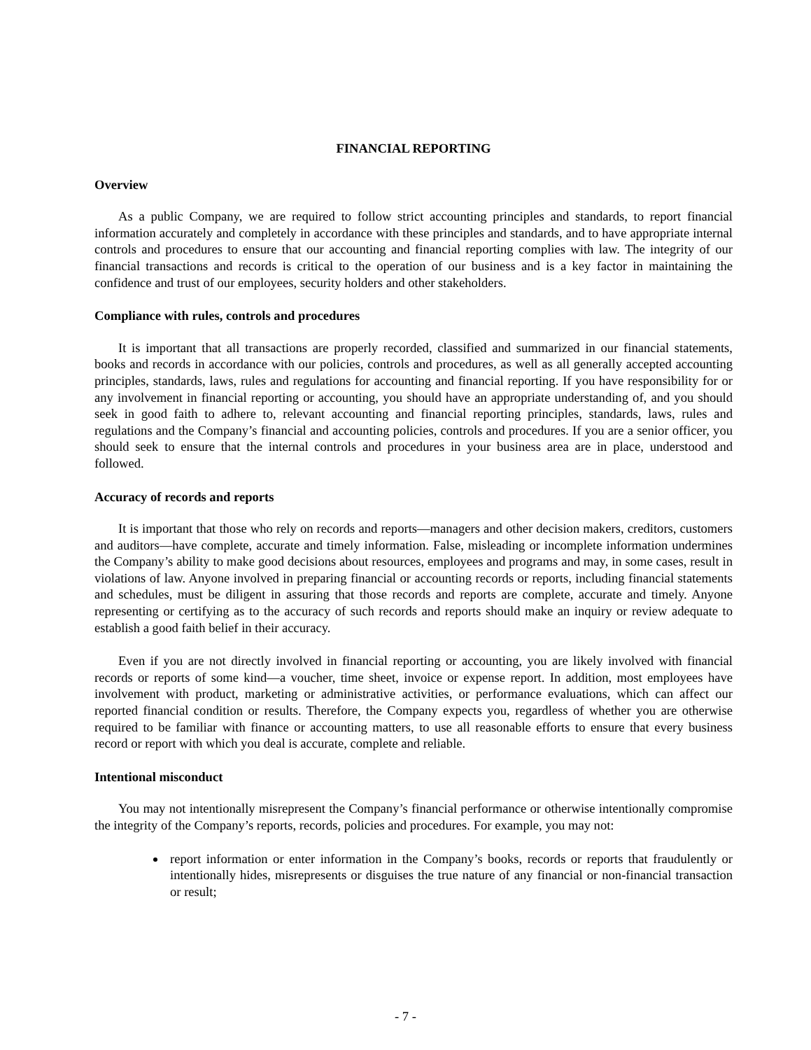FINANCIAL REPORTING
Overview
As a public Company, we are required to follow strict accounting principles and standards, to report financial information accurately and completely in accordance with these principles and standards, and to have appropriate internal controls and procedures to ensure that our accounting and financial reporting complies with law. The integrity of our financial transactions and records is critical to the operation of our business and is a key factor in maintaining the confidence and trust of our employees, security holders and other stakeholders.
Compliance with rules, controls and procedures
It is important that all transactions are properly recorded, classified and summarized in our financial statements, books and records in accordance with our policies, controls and procedures, as well as all generally accepted accounting principles, standards, laws, rules and regulations for accounting and financial reporting. If you have responsibility for or any involvement in financial reporting or accounting, you should have an appropriate understanding of, and you should seek in good faith to adhere to, relevant accounting and financial reporting principles, standards, laws, rules and regulations and the Company’s financial and accounting policies, controls and procedures. If you are a senior officer, you should seek to ensure that the internal controls and procedures in your business area are in place, understood and followed.
Accuracy of records and reports
It is important that those who rely on records and reports—managers and other decision makers, creditors, customers and auditors—have complete, accurate and timely information. False, misleading or incomplete information undermines the Company’s ability to make good decisions about resources, employees and programs and may, in some cases, result in violations of law. Anyone involved in preparing financial or accounting records or reports, including financial statements and schedules, must be diligent in assuring that those records and reports are complete, accurate and timely. Anyone representing or certifying as to the accuracy of such records and reports should make an inquiry or review adequate to establish a good faith belief in their accuracy.
Even if you are not directly involved in financial reporting or accounting, you are likely involved with financial records or reports of some kind—a voucher, time sheet, invoice or expense report. In addition, most employees have involvement with product, marketing or administrative activities, or performance evaluations, which can affect our reported financial condition or results. Therefore, the Company expects you, regardless of whether you are otherwise required to be familiar with finance or accounting matters, to use all reasonable efforts to ensure that every business record or report with which you deal is accurate, complete and reliable.
Intentional misconduct
You may not intentionally misrepresent the Company’s financial performance or otherwise intentionally compromise the integrity of the Company’s reports, records, policies and procedures. For example, you may not:
report information or enter information in the Company’s books, records or reports that fraudulently or intentionally hides, misrepresents or disguises the true nature of any financial or non-financial transaction or result;
- 7 -